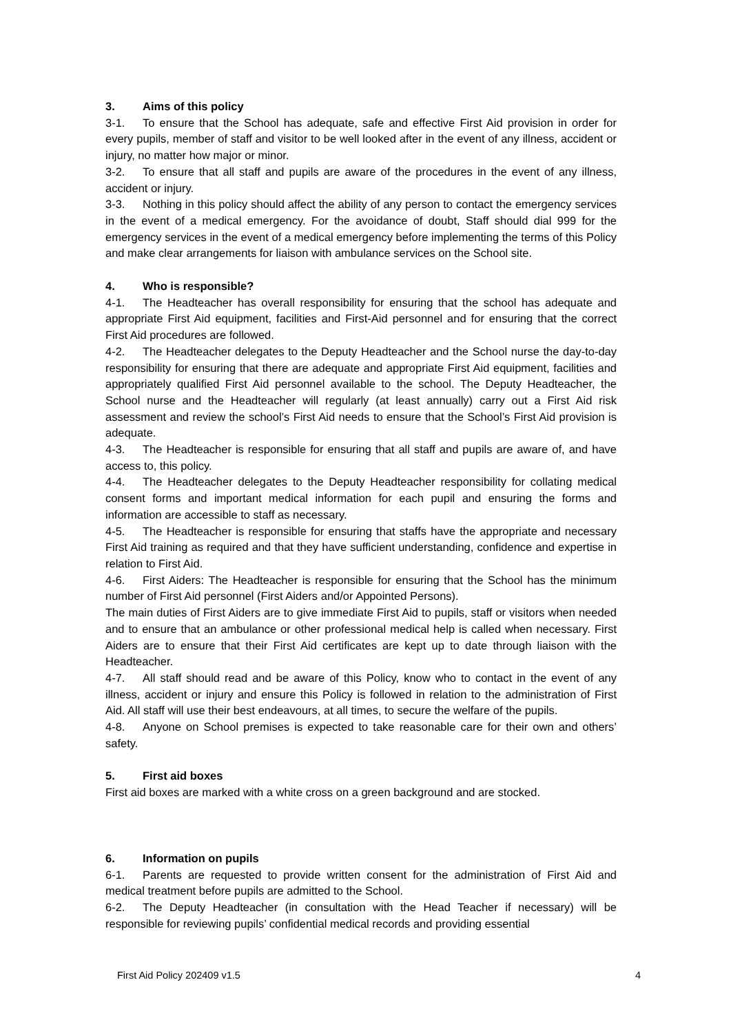3. Aims of this policy
3-1. To ensure that the School has adequate, safe and effective First Aid provision in order for every pupils, member of staff and visitor to be well looked after in the event of any illness, accident or injury, no matter how major or minor.
3-2. To ensure that all staff and pupils are aware of the procedures in the event of any illness, accident or injury.
3-3. Nothing in this policy should affect the ability of any person to contact the emergency services in the event of a medical emergency. For the avoidance of doubt, Staff should dial 999 for the emergency services in the event of a medical emergency before implementing the terms of this Policy and make clear arrangements for liaison with ambulance services on the School site.
4. Who is responsible?
4-1. The Headteacher has overall responsibility for ensuring that the school has adequate and appropriate First Aid equipment, facilities and First-Aid personnel and for ensuring that the correct First Aid procedures are followed.
4-2. The Headteacher delegates to the Deputy Headteacher and the School nurse the day-to-day responsibility for ensuring that there are adequate and appropriate First Aid equipment, facilities and appropriately qualified First Aid personnel available to the school. The Deputy Headteacher, the School nurse and the Headteacher will regularly (at least annually) carry out a First Aid risk assessment and review the school’s First Aid needs to ensure that the School’s First Aid provision is adequate.
4-3. The Headteacher is responsible for ensuring that all staff and pupils are aware of, and have access to, this policy.
4-4. The Headteacher delegates to the Deputy Headteacher responsibility for collating medical consent forms and important medical information for each pupil and ensuring the forms and information are accessible to staff as necessary.
4-5. The Headteacher is responsible for ensuring that staffs have the appropriate and necessary First Aid training as required and that they have sufficient understanding, confidence and expertise in relation to First Aid.
4-6. First Aiders: The Headteacher is responsible for ensuring that the School has the minimum number of First Aid personnel (First Aiders and/or Appointed Persons).
The main duties of First Aiders are to give immediate First Aid to pupils, staff or visitors when needed and to ensure that an ambulance or other professional medical help is called when necessary. First Aiders are to ensure that their First Aid certificates are kept up to date through liaison with the Headteacher.
4-7. All staff should read and be aware of this Policy, know who to contact in the event of any illness, accident or injury and ensure this Policy is followed in relation to the administration of First Aid. All staff will use their best endeavours, at all times, to secure the welfare of the pupils.
4-8. Anyone on School premises is expected to take reasonable care for their own and others’ safety.
5. First aid boxes
First aid boxes are marked with a white cross on a green background and are stocked.
6. Information on pupils
6-1. Parents are requested to provide written consent for the administration of First Aid and medical treatment before pupils are admitted to the School.
6-2. The Deputy Headteacher (in consultation with the Head Teacher if necessary) will be responsible for reviewing pupils’ confidential medical records and providing essential
First Aid Policy 202409 v1.5 4